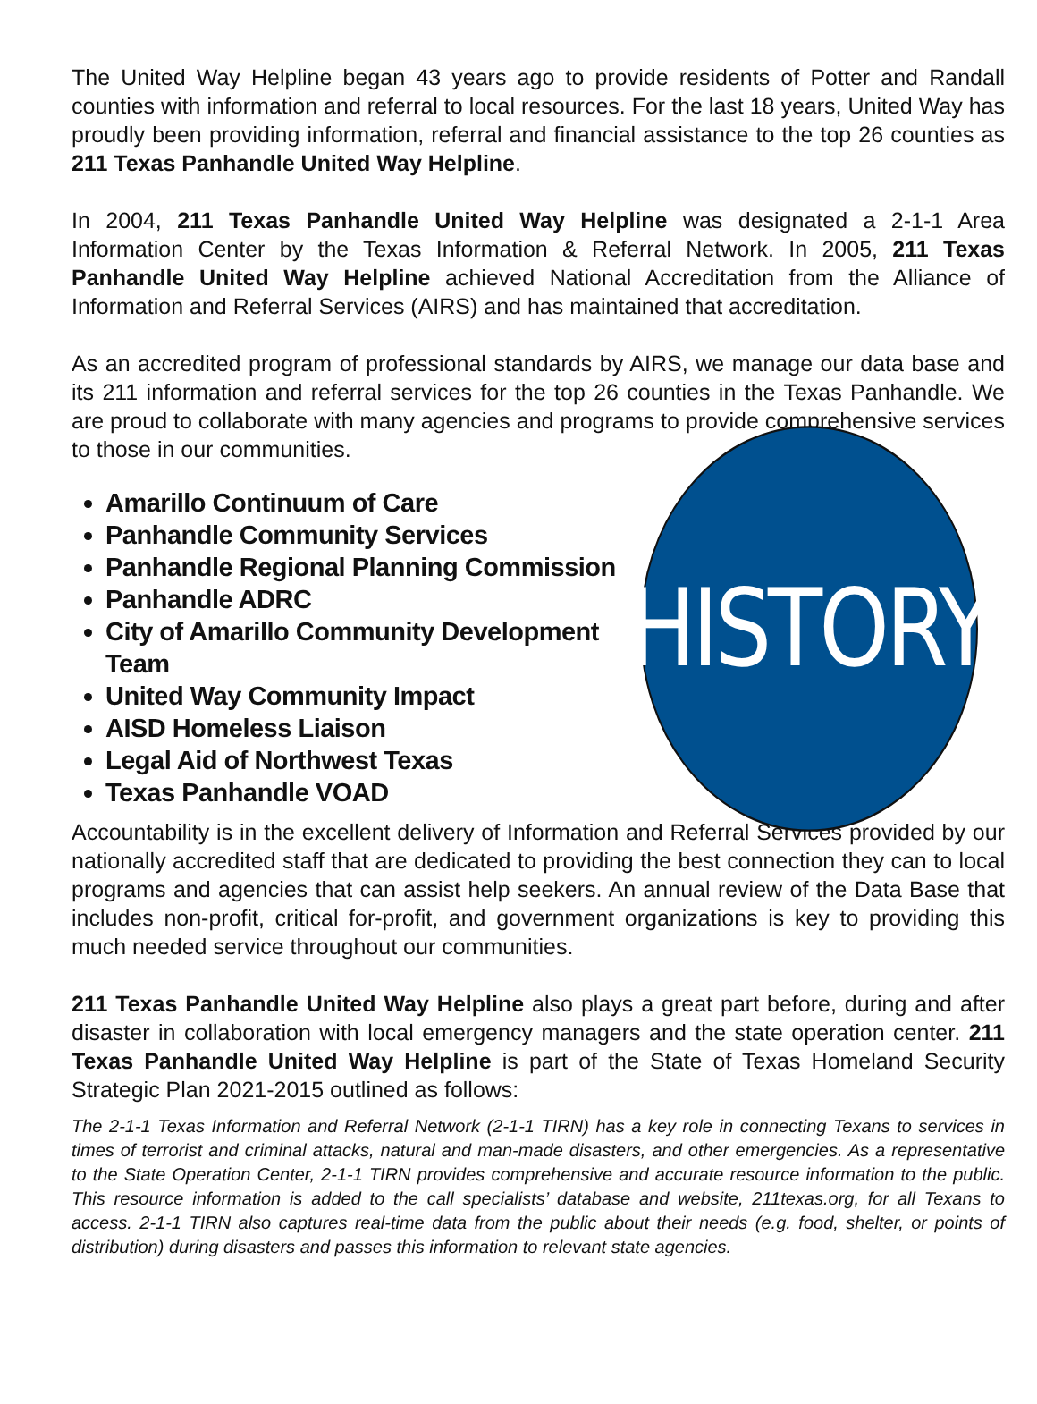The United Way Helpline began 43 years ago to provide residents of Potter and Randall counties with information and referral to local resources. For the last 18 years, United Way has proudly been providing information, referral and financial assistance to the top 26 counties as 211 Texas Panhandle United Way Helpline.
In 2004, 211 Texas Panhandle United Way Helpline was designated a 2-1-1 Area Information Center by the Texas Information & Referral Network. In 2005, 211 Texas Panhandle United Way Helpline achieved National Accreditation from the Alliance of Information and Referral Services (AIRS) and has maintained that accreditation.
As an accredited program of professional standards by AIRS, we manage our data base and its 211 information and referral services for the top 26 counties in the Texas Panhandle. We are proud to collaborate with many agencies and programs to provide comprehensive services to those in our communities.
Amarillo Continuum of Care
Panhandle Community Services
Panhandle Regional Planning Commission
Panhandle ADRC
City of Amarillo Community Development Team
United Way Community Impact
AISD Homeless Liaison
Legal Aid of Northwest Texas
Texas Panhandle VOAD
HISTORY
Accountability is in the excellent delivery of Information and Referral Services provided by our nationally accredited staff that are dedicated to providing the best connection they can to local programs and agencies that can assist help seekers. An annual review of the Data Base that includes non-profit, critical for-profit, and government organizations is key to providing this much needed service throughout our communities.
211 Texas Panhandle United Way Helpline also plays a great part before, during and after disaster in collaboration with local emergency managers and the state operation center. 211 Texas Panhandle United Way Helpline is part of the State of Texas Homeland Security Strategic Plan 2021-2015 outlined as follows:
The 2-1-1 Texas Information and Referral Network (2-1-1 TIRN) has a key role in connecting Texans to services in times of terrorist and criminal attacks, natural and man-made disasters, and other emergencies. As a representative to the State Operation Center, 2-1-1 TIRN provides comprehensive and accurate resource information to the public. This resource information is added to the call specialists’ database and website, 211texas.org, for all Texans to access. 2-1-1 TIRN also captures real-time data from the public about their needs (e.g. food, shelter, or points of distribution) during disasters and passes this information to relevant state agencies.